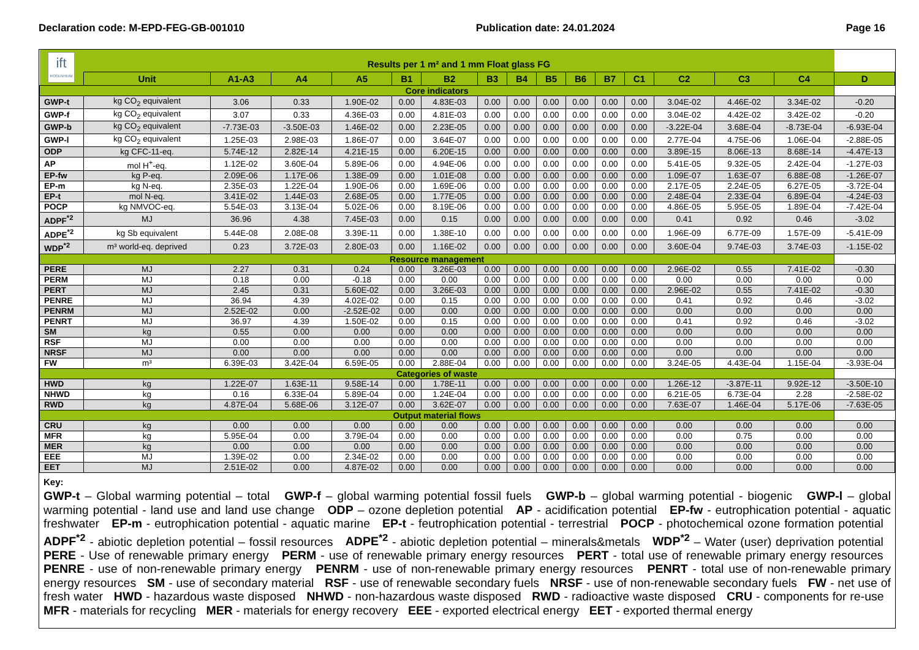Declaration code: M-EPD-FEG-GB-001010 Publication date: 24.01.2024 Page 16
| ift ROSENHEIM | Results per 1 m² and 1 mm Float glass FG | | | | | | | | | | | | | | | |
| | Unit | A1-A3 | A4 | A5 | B1 | B2 | B3 | B4 | B5 | B6 | B7 | C1 | C2 | C3 | C4 | D |
| Core indicators | | | | | | | | | | | | | | | | |
| GWP-t | kg CO<sub>2</sub> equivalent | 3.06 | 0.33 | 1.90E-02 | 0.00 | 4.83E-03 | 0.00 | 0.00 | 0.00 | 0.00 | 0.00 | 0.00 | 3.04E-02 | 4.46E-02 | 3.34E-02 | -0.20 |
| GWP-f | kg CO<sub>2</sub> equivalent | 3.07 | 0.33 | 4.36E-03 | 0.00 | 4.81E-03 | 0.00 | 0.00 | 0.00 | 0.00 | 0.00 | 0.00 | 3.04E-02 | 4.42E-02 | 3.42E-02 | -0.20 |
| GWP-b | kg CO<sub>2</sub> equivalent | -7.73E-03 | -3.50E-03 | 1.46E-02 | 0.00 | 2.23E-05 | 0.00 | 0.00 | 0.00 | 0.00 | 0.00 | 0.00 | -3.22E-04 | 3.68E-04 | -8.73E-04 | -6.93E-04 |
| GWP-l | kg CO<sub>2</sub> equivalent | 1.25E-03 | 2.98E-03 | 1.86E-07 | 0.00 | 3.64E-07 | 0.00 | 0.00 | 0.00 | 0.00 | 0.00 | 0.00 | 2.77E-04 | 4.75E-06 | 1.06E-04 | -2.88E-05 |
| ODP | kg CFC-11-eq. | 5.74E-12 | 2.82E-14 | 4.21E-15 | 0.00 | 6.20E-15 | 0.00 | 0.00 | 0.00 | 0.00 | 0.00 | 0.00 | 3.89E-15 | 8.06E-13 | 8.68E-14 | -4.47E-13 |
| AP | mol H<sup>+</sup>-eq. | 1.12E-02 | 3.60E-04 | 5.89E-06 | 0.00 | 4.94E-06 | 0.00 | 0.00 | 0.00 | 0.00 | 0.00 | 0.00 | 5.41E-05 | 9.32E-05 | 2.42E-04 | -1.27E-03 |
| EP-fw | kg P-eq. | 2.09E-06 | 1.17E-06 | 1.38E-09 | 0.00 | 1.01E-08 | 0.00 | 0.00 | 0.00 | 0.00 | 0.00 | 0.00 | 1.09E-07 | 1.63E-07 | 6.88E-08 | -1.26E-07 |
| EP-m | kg N-eq. | 2.35E-03 | 1.22E-04 | 1.90E-06 | 0.00 | 1.69E-06 | 0.00 | 0.00 | 0.00 | 0.00 | 0.00 | 0.00 | 2.17E-05 | 2.24E-05 | 6.27E-05 | -3.72E-04 |
| EP-t | mol N-eq. | 3.41E-02 | 1.44E-03 | 2.68E-05 | 0.00 | 1.77E-05 | 0.00 | 0.00 | 0.00 | 0.00 | 0.00 | 0.00 | 2.48E-04 | 2.33E-04 | 6.89E-04 | -4.24E-03 |
| POCP | kg NMVOC-eq. | 5.54E-03 | 3.13E-04 | 5.02E-06 | 0.00 | 8.19E-06 | 0.00 | 0.00 | 0.00 | 0.00 | 0.00 | 0.00 | 4.86E-05 | 5.95E-05 | 1.89E-04 | -7.42E-04 |
| ADPF<sup>*2</sup> | MJ | 36.96 | 4.38 | 7.45E-03 | 0.00 | 0.15 | 0.00 | 0.00 | 0.00 | 0.00 | 0.00 | 0.00 | 0.41 | 0.92 | 0.46 | -3.02 |
| ADPE<sup>*2</sup> | kg Sb equivalent | 5.44E-08 | 2.08E-08 | 3.39E-11 | 0.00 | 1.38E-10 | 0.00 | 0.00 | 0.00 | 0.00 | 0.00 | 0.00 | 1.96E-09 | 6.77E-09 | 1.57E-09 | -5.41E-09 |
| WDP<sup>*2</sup> | m³ world-eq. deprived | 0.23 | 3.72E-03 | 2.80E-03 | 0.00 | 1.16E-02 | 0.00 | 0.00 | 0.00 | 0.00 | 0.00 | 0.00 | 3.60E-04 | 9.74E-03 | 3.74E-03 | -1.15E-02 |
| Resource management | | | | | | | | | | | | | | | | |
| PERE | MJ | 2.27 | 0.31 | 0.24 | 0.00 | 3.26E-03 | 0.00 | 0.00 | 0.00 | 0.00 | 0.00 | 0.00 | 2.96E-02 | 0.55 | 7.41E-02 | -0.30 |
| PERM | MJ | 0.18 | 0.00 | -0.18 | 0.00 | 0.00 | 0.00 | 0.00 | 0.00 | 0.00 | 0.00 | 0.00 | 0.00 | 0.00 | 0.00 | 0.00 |
| PERT | MJ | 2.45 | 0.31 | 5.60E-02 | 0.00 | 3.26E-03 | 0.00 | 0.00 | 0.00 | 0.00 | 0.00 | 0.00 | 2.96E-02 | 0.55 | 7.41E-02 | -0.30 |
| PENRE | MJ | 36.94 | 4.39 | 4.02E-02 | 0.00 | 0.15 | 0.00 | 0.00 | 0.00 | 0.00 | 0.00 | 0.00 | 0.41 | 0.92 | 0.46 | -3.02 |
| PENRM | MJ | 2.52E-02 | 0.00 | -2.52E-02 | 0.00 | 0.00 | 0.00 | 0.00 | 0.00 | 0.00 | 0.00 | 0.00 | 0.00 | 0.00 | 0.00 | 0.00 |
| PENRT | MJ | 36.97 | 4.39 | 1.50E-02 | 0.00 | 0.15 | 0.00 | 0.00 | 0.00 | 0.00 | 0.00 | 0.00 | 0.41 | 0.92 | 0.46 | -3.02 |
| SM | kg | 0.55 | 0.00 | 0.00 | 0.00 | 0.00 | 0.00 | 0.00 | 0.00 | 0.00 | 0.00 | 0.00 | 0.00 | 0.00 | 0.00 | 0.00 |
| RSF | MJ | 0.00 | 0.00 | 0.00 | 0.00 | 0.00 | 0.00 | 0.00 | 0.00 | 0.00 | 0.00 | 0.00 | 0.00 | 0.00 | 0.00 | 0.00 |
| NRSF | MJ | 0.00 | 0.00 | 0.00 | 0.00 | 0.00 | 0.00 | 0.00 | 0.00 | 0.00 | 0.00 | 0.00 | 0.00 | 0.00 | 0.00 | 0.00 |
| FW | m³ | 6.39E-03 | 3.42E-04 | 6.59E-05 | 0.00 | 2.88E-04 | 0.00 | 0.00 | 0.00 | 0.00 | 0.00 | 0.00 | 3.24E-05 | 4.43E-04 | 1.15E-04 | -3.93E-04 |
| Categories of waste | | | | | | | | | | | | | | | | |
| HWD | kg | 1.22E-07 | 1.63E-11 | 9.58E-14 | 0.00 | 1.78E-11 | 0.00 | 0.00 | 0.00 | 0.00 | 0.00 | 0.00 | 1.26E-12 | -3.87E-11 | 9.92E-12 | -3.50E-10 |
| NHWD | kg | 0.16 | 6.33E-04 | 5.89E-04 | 0.00 | 1.24E-04 | 0.00 | 0.00 | 0.00 | 0.00 | 0.00 | 0.00 | 6.21E-05 | 6.73E-04 | 2.28 | -2.58E-02 |
| RWD | kg | 4.87E-04 | 5.68E-06 | 3.12E-07 | 0.00 | 3.62E-07 | 0.00 | 0.00 | 0.00 | 0.00 | 0.00 | 0.00 | 7.63E-07 | 1.46E-04 | 5.17E-06 | -7.63E-05 |
| Output material flows | | | | | | | | | | | | | | | | |
| CRU | kg | 0.00 | 0.00 | 0.00 | 0.00 | 0.00 | 0.00 | 0.00 | 0.00 | 0.00 | 0.00 | 0.00 | 0.00 | 0.00 | 0.00 | 0.00 |
| MFR | kg | 5.95E-04 | 0.00 | 3.79E-04 | 0.00 | 0.00 | 0.00 | 0.00 | 0.00 | 0.00 | 0.00 | 0.00 | 0.00 | 0.75 | 0.00 | 0.00 |
| MER | kg | 0.00 | 0.00 | 0.00 | 0.00 | 0.00 | 0.00 | 0.00 | 0.00 | 0.00 | 0.00 | 0.00 | 0.00 | 0.00 | 0.00 | 0.00 |
| EEE | MJ | 1.39E-02 | 0.00 | 2.34E-02 | 0.00 | 0.00 | 0.00 | 0.00 | 0.00 | 0.00 | 0.00 | 0.00 | 0.00 | 0.00 | 0.00 | 0.00 |
| EET | MJ | 2.51E-02 | 0.00 | 4.87E-02 | 0.00 | 0.00 | 0.00 | 0.00 | 0.00 | 0.00 | 0.00 | 0.00 | 0.00 | 0.00 | 0.00 | 0.00 |
Key:
GWP-t – Global warming potential – total GWP-f – global warming potential fossil fuels GWP-b – global warming potential - biogenic GWP-l – global warming potential - land use and land use change ODP – ozone depletion potential AP - acidification potential EP-fw - eutrophication potential - aquatic freshwater EP-m - eutrophication potential - aquatic marine EP-t - feutrophication potential - terrestrial POCP - photochemical ozone formation potential ADPF<sup>*2</sup> - abiotic depletion potential – fossil resources ADPE<sup>*2</sup> - abiotic depletion potential – minerals&metals WDP<sup>*2</sup> – Water (user) deprivation potential PERE - Use of renewable primary energy PERM - use of renewable primary energy resources PERT - total use of renewable primary energy resources PENRE - use of non-renewable primary energy PENRM - use of non-renewable primary energy resources PENRT - total use of non-renewable primary energy resources SM - use of secondary material RSF - use of renewable secondary fuels NRSF - use of non-renewable secondary fuels FW - net use of fresh water HWD - hazardous waste disposed NHWD - non-hazardous waste disposed RWD - radioactive waste disposed CRU - components for re-use MFR - materials for recycling MER - materials for energy recovery EEE - exported electrical energy EET - exported thermal energy